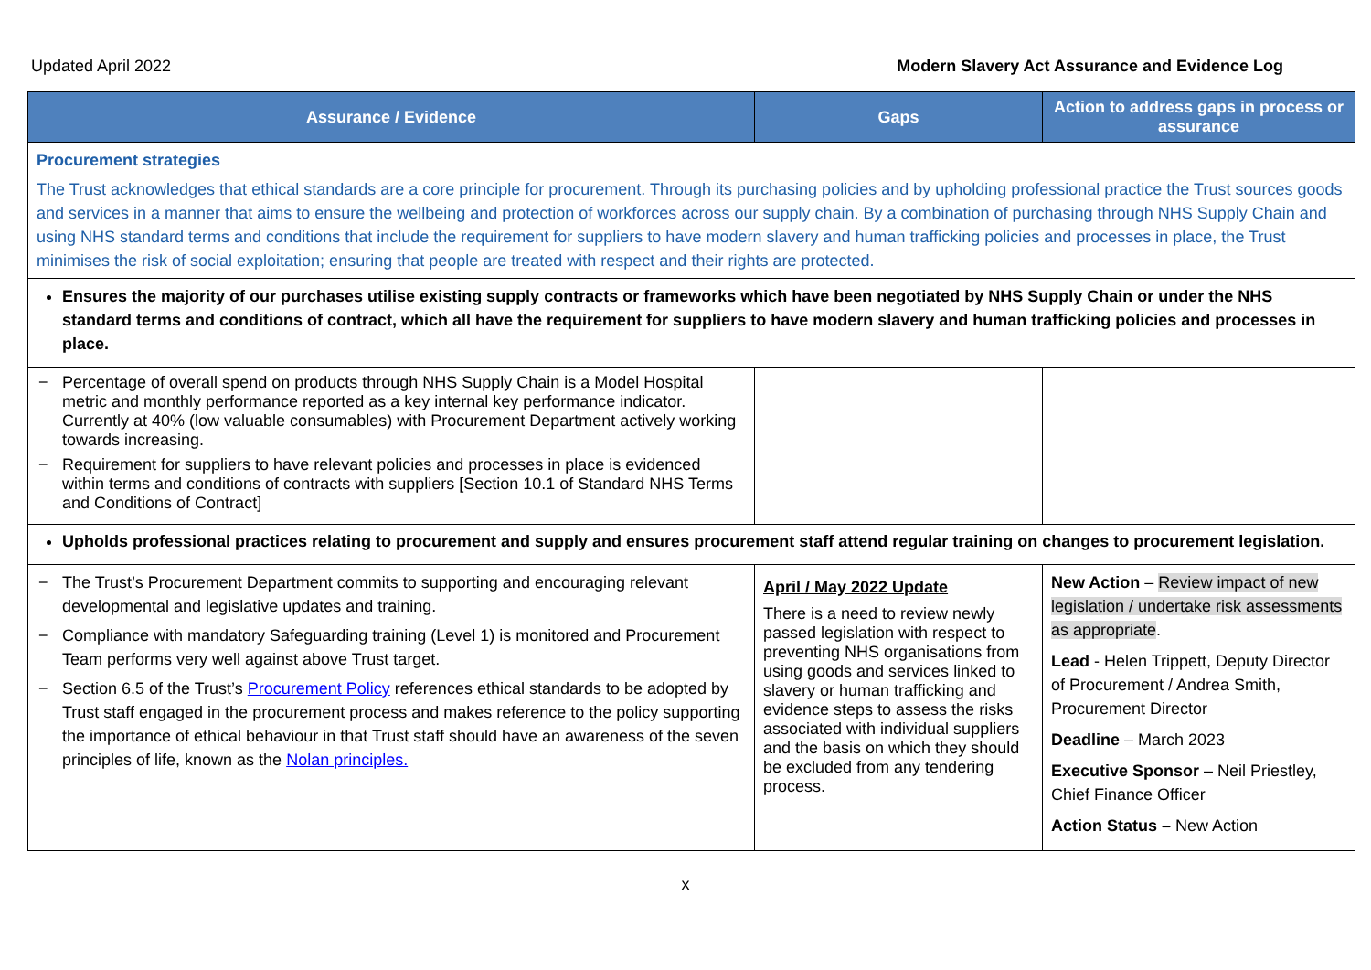Updated April 2022 Modern Slavery Act Assurance and Evidence Log
| Assurance / Evidence | Gaps | Action to address gaps in process or assurance |
| --- | --- | --- |
| Procurement strategies The Trust acknowledges that ethical standards are a core principle for procurement. Through its purchasing policies and by upholding professional practice the Trust sources goods and services in a manner that aims to ensure the wellbeing and protection of workforces across our supply chain. By a combination of purchasing through NHS Supply Chain and using NHS standard terms and conditions that include the requirement for suppliers to have modern slavery and human trafficking policies and processes in place, the Trust minimises the risk of social exploitation; ensuring that people are treated with respect and their rights are protected. | | |
| Ensures the majority of our purchases utilise existing supply contracts or frameworks which have been negotiated by NHS Supply Chain or under the NHS standard terms and conditions of contract, which all have the requirement for suppliers to have modern slavery and human trafficking policies and processes in place. | | |
| − Percentage of overall spend on products through NHS Supply Chain is a Model Hospital metric and monthly performance reported as a key internal key performance indicator. Currently at 40% (low valuable consumables) with Procurement Department actively working towards increasing. − Requirement for suppliers to have relevant policies and processes in place is evidenced within terms and conditions of contracts with suppliers [Section 10.1 of Standard NHS Terms and Conditions of Contract] | | |
| Upholds professional practices relating to procurement and supply and ensures procurement staff attend regular training on changes to procurement legislation. | | |
| − The Trust’s Procurement Department commits to supporting and encouraging relevant developmental and legislative updates and training. − Compliance with mandatory Safeguarding training (Level 1) is monitored and Procurement Team performs very well against above Trust target. − Section 6.5 of the Trust’s Procurement Policy references ethical standards to be adopted by Trust staff engaged in the procurement process and makes reference to the policy supporting the importance of ethical behaviour in that Trust staff should have an awareness of the seven principles of life, known as the Nolan principles. | April / May 2022 Update There is a need to review newly passed legislation with respect to preventing NHS organisations from using goods and services linked to slavery or human trafficking and evidence steps to assess the risks associated with individual suppliers and the basis on which they should be excluded from any tendering process. | New Action – Review impact of new legislation / undertake risk assessments as appropriate . Lead - Helen Trippett, Deputy Director of Procurement / Andrea Smith, Procurement Director Deadline – March 2023 Executive Sponsor – Neil Priestley, Chief Finance Officer Action Status – New Action |
x